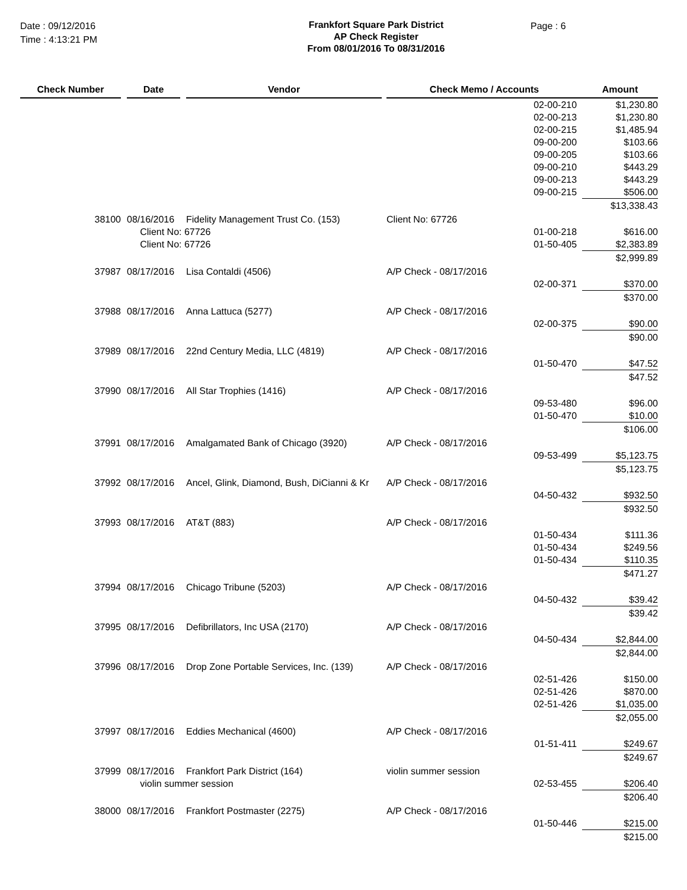Date : 09/12/2016
Time : 4:13:21 PM
Frankfort Square Park District
AP Check Register
From 08/01/2016 To 08/31/2016
Page : 6
| Check Number | | Date | | Vendor | | Check Memo / Accounts | Amount |
| --- | --- | --- | --- | --- | --- | --- | --- |
| | | | | | | 02-00-210 | $1,230.80 |
| | | | | | | 02-00-213 | $1,230.80 |
| | | | | | | 02-00-215 | $1,485.94 |
| | | | | | | 09-00-200 | $103.66 |
| | | | | | | 09-00-205 | $103.66 |
| | | | | | | 09-00-210 | $443.29 |
| | | | | | | 09-00-213 | $443.29 |
| | | | | | | 09-00-215 | $506.00 |
| | | | | | | | $13,338.43 |
| 38100 | | 08/16/2016 | | Fidelity Management Trust Co. (153) | | Client No: 67726 | |
| | | Client No: 67726 | | | | 01-00-218 | $616.00 |
| | | Client No: 67726 | | | | 01-50-405 | $2,383.89 |
| | | | | | | | $2,999.89 |
| 37987 | | 08/17/2016 | | Lisa Contaldi (4506) | | A/P Check - 08/17/2016 | |
| | | | | | | 02-00-371 | $370.00 |
| | | | | | | | $370.00 |
| 37988 | | 08/17/2016 | | Anna Lattuca (5277) | | A/P Check - 08/17/2016 | |
| | | | | | | 02-00-375 | $90.00 |
| | | | | | | | $90.00 |
| 37989 | | 08/17/2016 | | 22nd Century Media, LLC (4819) | | A/P Check - 08/17/2016 | |
| | | | | | | 01-50-470 | $47.52 |
| | | | | | | | $47.52 |
| 37990 | | 08/17/2016 | | All Star Trophies (1416) | | A/P Check - 08/17/2016 | |
| | | | | | | 09-53-480 | $96.00 |
| | | | | | | 01-50-470 | $10.00 |
| | | | | | | | $106.00 |
| 37991 | | 08/17/2016 | | Amalgamated Bank of Chicago (3920) | | A/P Check - 08/17/2016 | |
| | | | | | | 09-53-499 | $5,123.75 |
| | | | | | | | $5,123.75 |
| 37992 | | 08/17/2016 | | Ancel, Glink, Diamond, Bush, DiCianni & Kr | | A/P Check - 08/17/2016 | |
| | | | | | | 04-50-432 | $932.50 |
| | | | | | | | $932.50 |
| 37993 | | 08/17/2016 | | AT&T (883) | | A/P Check - 08/17/2016 | |
| | | | | | | 01-50-434 | $111.36 |
| | | | | | | 01-50-434 | $249.56 |
| | | | | | | 01-50-434 | $110.35 |
| | | | | | | | $471.27 |
| 37994 | | 08/17/2016 | | Chicago Tribune (5203) | | A/P Check - 08/17/2016 | |
| | | | | | | 04-50-432 | $39.42 |
| | | | | | | | $39.42 |
| 37995 | | 08/17/2016 | | Defibrillators, Inc USA (2170) | | A/P Check - 08/17/2016 | |
| | | | | | | 04-50-434 | $2,844.00 |
| | | | | | | | $2,844.00 |
| 37996 | | 08/17/2016 | | Drop Zone Portable Services, Inc. (139) | | A/P Check - 08/17/2016 | |
| | | | | | | 02-51-426 | $150.00 |
| | | | | | | 02-51-426 | $870.00 |
| | | | | | | 02-51-426 | $1,035.00 |
| | | | | | | | $2,055.00 |
| 37997 | | 08/17/2016 | | Eddies Mechanical (4600) | | A/P Check - 08/17/2016 | |
| | | | | | | 01-51-411 | $249.67 |
| | | | | | | | $249.67 |
| 37999 | | 08/17/2016 | | Frankfort Park District (164) | | violin summer session | |
| | | violin summer session | | | | 02-53-455 | $206.40 |
| | | | | | | | $206.40 |
| 38000 | | 08/17/2016 | | Frankfort Postmaster (2275) | | A/P Check - 08/17/2016 | |
| | | | | | | 01-50-446 | $215.00 |
| | | | | | | | $215.00 |